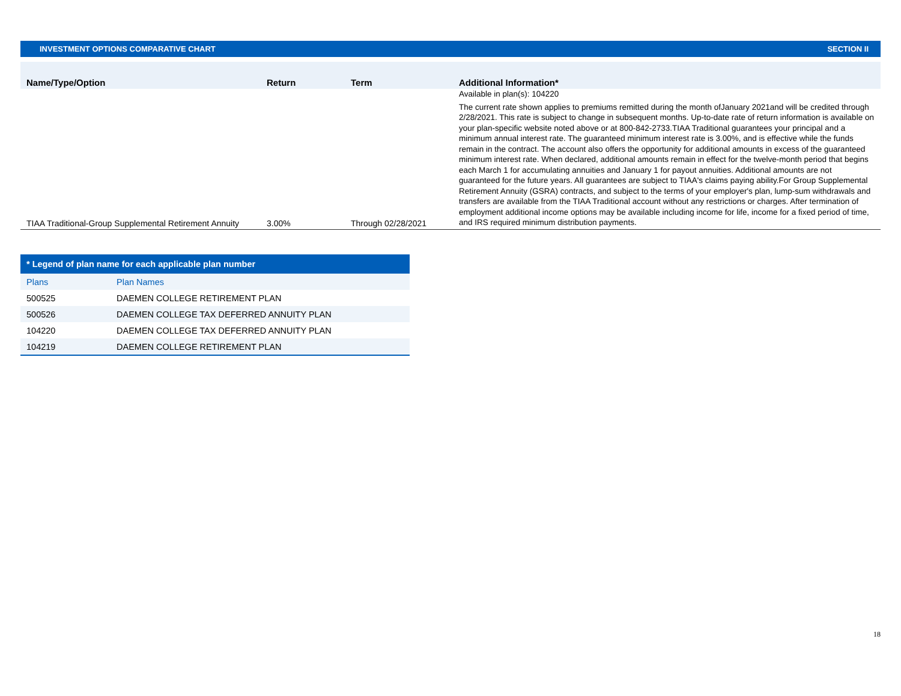INVESTMENT OPTIONS COMPARATIVE CHART SECTION II
| Name/Type/Option | Return | Term | Additional Information* |
| --- | --- | --- | --- |
| TIAA Traditional-Group Supplemental Retirement Annuity | 3.00% | Through 02/28/2021 | Available in plan(s): 104220 The current rate shown applies to premiums remitted during the month ofJanuary 2021and will be credited through 2/28/2021. This rate is subject to change in subsequent months. Up-to-date rate of return information is available on your plan-specific website noted above or at 800-842-2733.TIAA Traditional guarantees your principal and a minimum annual interest rate. The guaranteed minimum interest rate is 3.00%, and is effective while the funds remain in the contract. The account also offers the opportunity for additional amounts in excess of the guaranteed minimum interest rate. When declared, additional amounts remain in effect for the twelve-month period that begins each March 1 for accumulating annuities and January 1 for payout annuities. Additional amounts are not guaranteed for the future years. All guarantees are subject to TIAA's claims paying ability.For Group Supplemental Retirement Annuity (GSRA) contracts, and subject to the terms of your employer's plan, lump-sum withdrawals and transfers are available from the TIAA Traditional account without any restrictions or charges. After termination of employment additional income options may be available including income for life, income for a fixed period of time, and IRS required minimum distribution payments. |
| * Legend of plan name for each applicable plan number | |
| --- | --- |
| Plans | Plan Names |
| 500525 | DAEMEN COLLEGE RETIREMENT PLAN |
| 500526 | DAEMEN COLLEGE TAX DEFERRED ANNUITY PLAN |
| 104220 | DAEMEN COLLEGE TAX DEFERRED ANNUITY PLAN |
| 104219 | DAEMEN COLLEGE RETIREMENT PLAN |
18